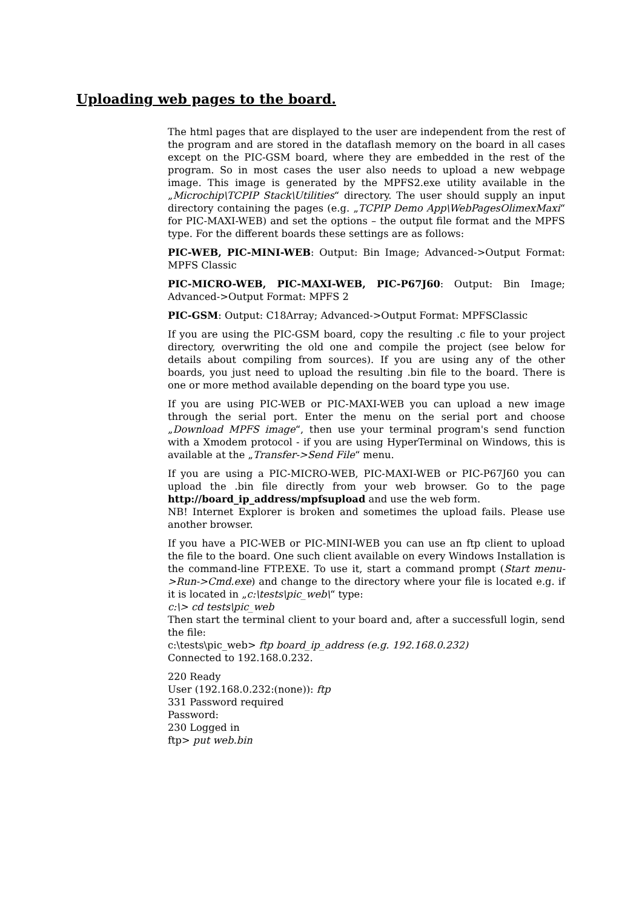Uploading web pages to the board.
The html pages that are displayed to the user are independent from the rest of the program and are stored in the dataflash memory on the board in all cases except on the PIC-GSM board, where they are embedded in the rest of the program. So in most cases the user also needs to upload a new webpage image. This image is generated by the MPFS2.exe utility available in the „Microchip\TCPIP Stack\Utilities“ directory. The user should supply an input directory containing the pages (e.g. „TCPIP Demo App\WebPagesOlimexMaxi“ for PIC-MAXI-WEB) and set the options – the output file format and the MPFS type. For the different boards these settings are as follows:
PIC-WEB, PIC-MINI-WEB: Output: Bin Image; Advanced->Output Format: MPFS Classic
PIC-MICRO-WEB, PIC-MAXI-WEB, PIC-P67J60: Output: Bin Image; Advanced->Output Format: MPFS 2
PIC-GSM: Output: C18Array; Advanced->Output Format: MPFSClassic
If you are using the PIC-GSM board, copy the resulting .c file to your project directory, overwriting the old one and compile the project (see below for details about compiling from sources). If you are using any of the other boards, you just need to upload the resulting .bin file to the board. There is one or more method available depending on the board type you use.
If you are using PIC-WEB or PIC-MAXI-WEB you can upload a new image through the serial port. Enter the menu on the serial port and choose „Download MPFS image“, then use your terminal program's send function with a Xmodem protocol - if you are using HyperTerminal on Windows, this is available at the „Transfer->Send File“ menu.
If you are using a PIC-MICRO-WEB, PIC-MAXI-WEB or PIC-P67J60 you can upload the .bin file directly from your web browser. Go to the page http://board_ip_address/mpfsupload and use the web form.
NB! Internet Explorer is broken and sometimes the upload fails. Please use another browser.
If you have a PIC-WEB or PIC-MINI-WEB you can use an ftp client to upload the file to the board. One such client available on every Windows Installation is the command-line FTP.EXE. To use it, start a command prompt (Start menu->Run->Cmd.exe) and change to the directory where your file is located e.g. if it is located in „c:\tests\pic_web\“ type:
c:\> cd tests\pic_web
Then start the terminal client to your board and, after a successfull login, send the file:
c:\tests\pic_web> ftp board_ip_address (e.g. 192.168.0.232)
Connected to 192.168.0.232.
220 Ready
User (192.168.0.232:(none)): ftp
331 Password required
Password:
230 Logged in
ftp> put web.bin